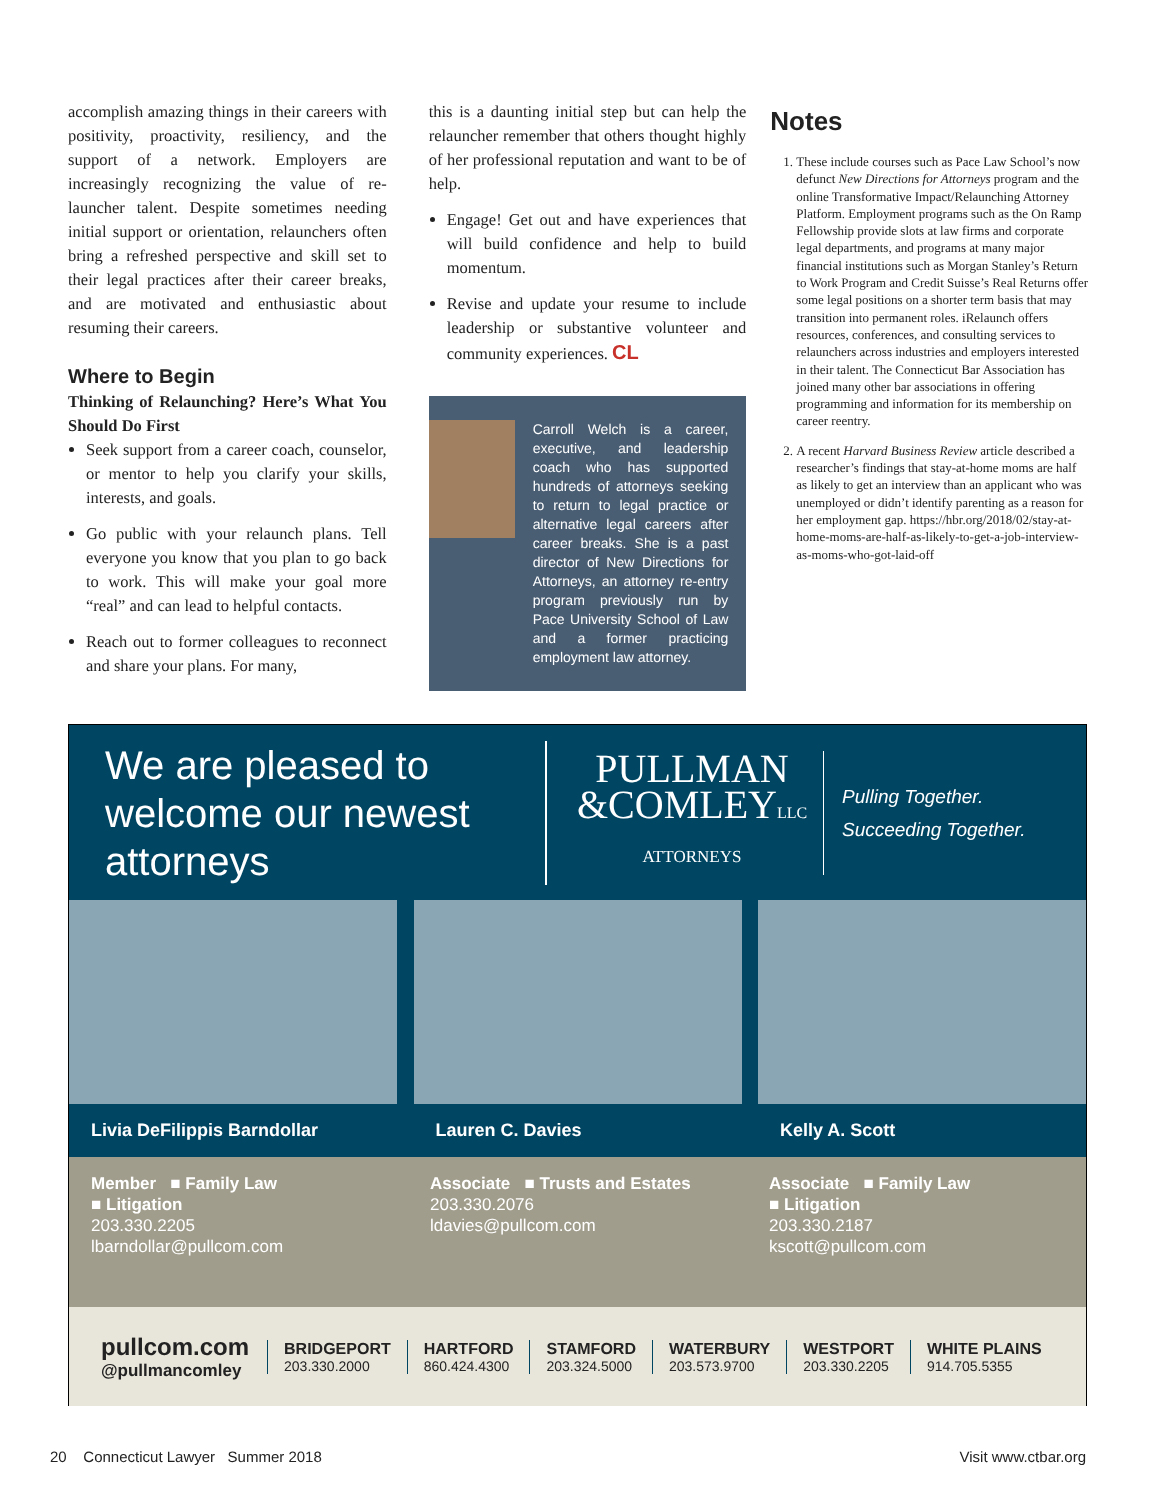accomplish amazing things in their careers with positivity, proactivity, resiliency, and the support of a network. Employers are increasingly recognizing the value of re-launcher talent. Despite sometimes needing initial support or orientation, relaunchers often bring a refreshed perspective and skill set to their legal practices after their career breaks, and are motivated and enthusiastic about resuming their careers.
Where to Begin
Thinking of Relaunching? Here’s What You Should Do First
Seek support from a career coach, counselor, or mentor to help you clarify your skills, interests, and goals.
Go public with your relaunch plans. Tell everyone you know that you plan to go back to work. This will make your goal more “real” and can lead to helpful contacts.
Reach out to former colleagues to reconnect and share your plans. For many,
this is a daunting initial step but can help the relauncher remember that others thought highly of her professional reputation and want to be of help.
Engage! Get out and have experiences that will build confidence and help to build momentum.
Revise and update your resume to include leadership or substantive volunteer and community experiences. CL
Carroll Welch is a career, executive, and leadership coach who has supported hundreds of attorneys seeking to return to legal practice or alternative legal careers after career breaks. She is a past director of New Directions for Attorneys, an attorney re-entry program previously run by Pace University School of Law and a former practicing employment law attorney.
Notes
1. These include courses such as Pace Law School’s now defunct New Directions for Attorneys program and the online Transformative Impact/Relaunching Attorney Platform. Employment programs such as the On Ramp Fellowship provide slots at law firms and corporate legal departments, and programs at many major financial institutions such as Morgan Stanley’s Return to Work Program and Credit Suisse’s Real Returns offer some legal positions on a shorter term basis that may transition into permanent roles. iRelaunch offers resources, conferences, and consulting services to relaunchers across industries and employers interested in their talent. The Connecticut Bar Association has joined many other bar associations in offering programming and information for its membership on career reentry.
2. A recent Harvard Business Review article described a researcher’s findings that stay-at-home moms are half as likely to get an interview than an applicant who was unemployed or didn’t identify parenting as a reason for her employment gap. https://hbr.org/2018/02/stay-at-home-moms-are-half-as-likely-to-get-a-job-interview-as-moms-who-got-laid-off
We are pleased to welcome our newest attorneys
PULLMAN
&COMLEYLLC
ATTORNEYS
Pulling Together.
Succeeding Together.
Livia DeFilippis Barndollar Lauren C. Davies Kelly A. Scott
Member ■ Family Law
■ Litigation
203.330.2205
lbarndollar@pullcom.com
Associate ■ Trusts and Estates
203.330.2076
ldavies@pullcom.com
Associate ■ Family Law
■ Litigation
203.330.2187
kscott@pullcom.com
pullcom.com
@pullmancomley
BRIDGEPORT
203.330.2000
HARTFORD
860.424.4300
STAMFORD
203.324.5000
WATERBURY
203.573.9700
WESTPORT
203.330.2205
WHITE PLAINS
914.705.5355
20 Connecticut Lawyer Summer 2018 Visit www.ctbar.org